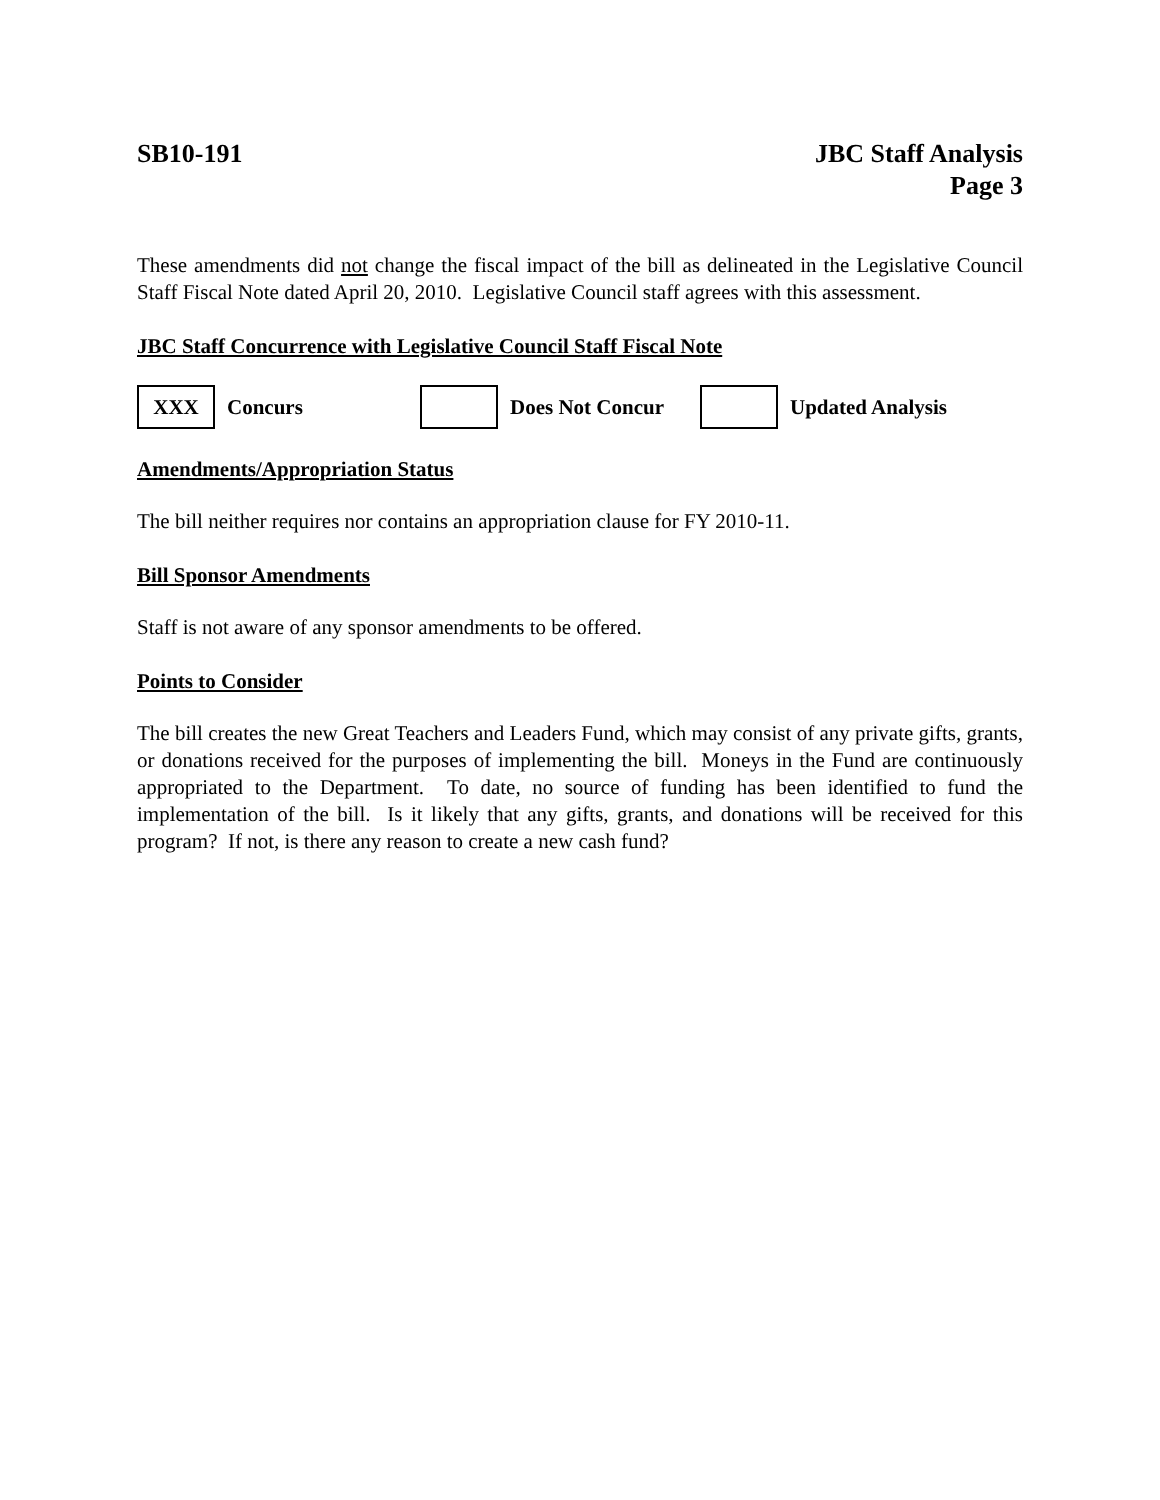SB10-191 JBC Staff Analysis
Page 3
These amendments did not change the fiscal impact of the bill as delineated in the Legislative Council Staff Fiscal Note dated April 20, 2010. Legislative Council staff agrees with this assessment.
JBC Staff Concurrence with Legislative Council Staff Fiscal Note
XXX
Concurs Does Not Concur Updated Analysis
Amendments/Appropriation Status
The bill neither requires nor contains an appropriation clause for FY 2010-11.
Bill Sponsor Amendments
Staff is not aware of any sponsor amendments to be offered.
Points to Consider
The bill creates the new Great Teachers and Leaders Fund, which may consist of any private gifts, grants, or donations received for the purposes of implementing the bill. Moneys in the Fund are continuously appropriated to the Department. To date, no source of funding has been identified to fund the implementation of the bill. Is it likely that any gifts, grants, and donations will be received for this program? If not, is there any reason to create a new cash fund?